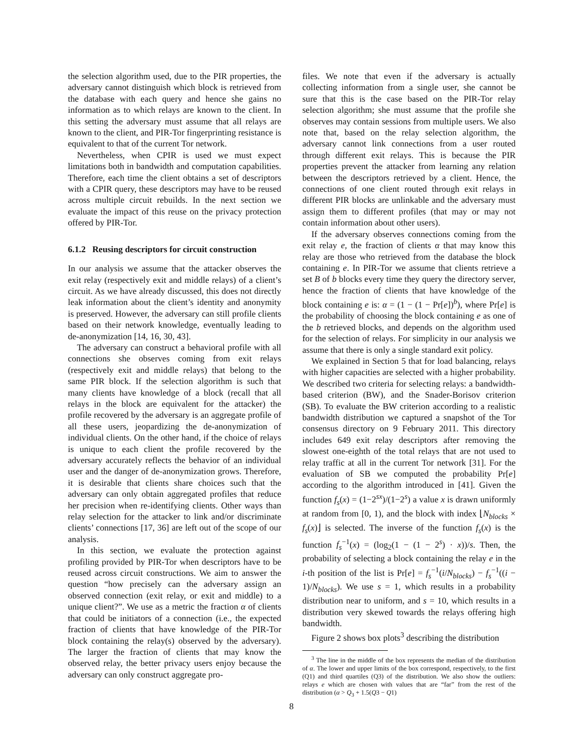the selection algorithm used, due to the PIR properties, the adversary cannot distinguish which block is retrieved from the database with each query and hence she gains no information as to which relays are known to the client. In this setting the adversary must assume that all relays are known to the client, and PIR-Tor fingerprinting resistance is equivalent to that of the current Tor network.
Nevertheless, when CPIR is used we must expect limitations both in bandwidth and computation capabilities. Therefore, each time the client obtains a set of descriptors with a CPIR query, these descriptors may have to be reused across multiple circuit rebuilds. In the next section we evaluate the impact of this reuse on the privacy protection offered by PIR-Tor.
6.1.2 Reusing descriptors for circuit construction
In our analysis we assume that the attacker observes the exit relay (respectively exit and middle relays) of a client’s circuit. As we have already discussed, this does not directly leak information about the client’s identity and anonymity is preserved. However, the adversary can still profile clients based on their network knowledge, eventually leading to de-anonymization [14, 16, 30, 43].
The adversary can construct a behavioral profile with all connections she observes coming from exit relays (respectively exit and middle relays) that belong to the same PIR block. If the selection algorithm is such that many clients have knowledge of a block (recall that all relays in the block are equivalent for the attacker) the profile recovered by the adversary is an aggregate profile of all these users, jeopardizing the de-anonymization of individual clients. On the other hand, if the choice of relays is unique to each client the profile recovered by the adversary accurately reflects the behavior of an individual user and the danger of de-anonymization grows. Therefore, it is desirable that clients share choices such that the adversary can only obtain aggregated profiles that reduce her precision when re-identifying clients. Other ways than relay selection for the attacker to link and/or discriminate clients’ connections [17, 36] are left out of the scope of our analysis.
In this section, we evaluate the protection against profiling provided by PIR-Tor when descriptors have to be reused across circuit constructions. We aim to answer the question “how precisely can the adversary assign an observed connection (exit relay, or exit and middle) to a unique client?”. We use as a metric the fraction α of clients that could be initiators of a connection (i.e., the expected fraction of clients that have knowledge of the PIR-Tor block containing the relay(s) observed by the adversary). The larger the fraction of clients that may know the observed relay, the better privacy users enjoy because the adversary can only construct aggregate pro-
files. We note that even if the adversary is actually collecting information from a single user, she cannot be sure that this is the case based on the PIR-Tor relay selection algorithm; she must assume that the profile she observes may contain sessions from multiple users. We also note that, based on the relay selection algorithm, the adversary cannot link connections from a user routed through different exit relays. This is because the PIR properties prevent the attacker from learning any relation between the descriptors retrieved by a client. Hence, the connections of one client routed through exit relays in different PIR blocks are unlinkable and the adversary must assign them to different profiles (that may or may not contain information about other users).
If the adversary observes connections coming from the exit relay e, the fraction of clients α that may know this relay are those who retrieved from the database the block containing e. In PIR-Tor we assume that clients retrieve a set B of b blocks every time they query the directory server, hence the fraction of clients that have knowledge of the block containing e is: α = (1 − (1 − Pr[e])<sup>b</sup>), where Pr[e] is the probability of choosing the block containing e as one of the b retrieved blocks, and depends on the algorithm used for the selection of relays. For simplicity in our analysis we assume that there is only a single standard exit policy.
We explained in Section 5 that for load balancing, relays with higher capacities are selected with a higher probability. We described two criteria for selecting relays: a bandwidth-based criterion (BW), and the Snader-Borisov criterion (SB). To evaluate the BW criterion according to a realistic bandwidth distribution we captured a snapshot of the Tor consensus directory on 9 February 2011. This directory includes 649 exit relay descriptors after removing the slowest one-eighth of the total relays that are not used to relay traffic at all in the current Tor network [31]. For the evaluation of SB we computed the probability Pr[e] according to the algorithm introduced in [41]. Given the function f<sub>s</sub>(x) = (1−2<sup>sx</sup>)/(1−2<sup>s</sup>) a value x is drawn uniformly at random from [0, 1), and the block with index ⌊N<sub>blocks</sub> × f<sub>s</sub>(x)⌋ is selected. The inverse of the function f<sub>s</sub>(x) is the function f<sub>s</sub><sup>−1</sup>(x) = (log<sub>2</sub>(1 − (1 − 2<sup>s</sup>) · x))/s. Then, the probability of selecting a block containing the relay e in the i-th position of the list is Pr[e] = f<sub>s</sub><sup>−1</sup>(i/N<sub>blocks</sub>) − f<sub>s</sub><sup>−1</sup>((i − 1)/N<sub>blocks</sub>). We use s = 1, which results in a probability distribution near to uniform, and s = 10, which results in a distribution very skewed towards the relays offering high bandwidth.
Figure 2 shows box plots<sup>3</sup> describing the distribution
<sup>3</sup> The line in the middle of the box represents the median of the distribution of α. The lower and upper limits of the box correspond, respectively, to the first (Q1) and third quartiles (Q3) of the distribution. We also show the outliers: relays e which are chosen with values that are “far” from the rest of the distribution (α > Q<sub>3</sub> + 1.5(Q3 − Q1)
8